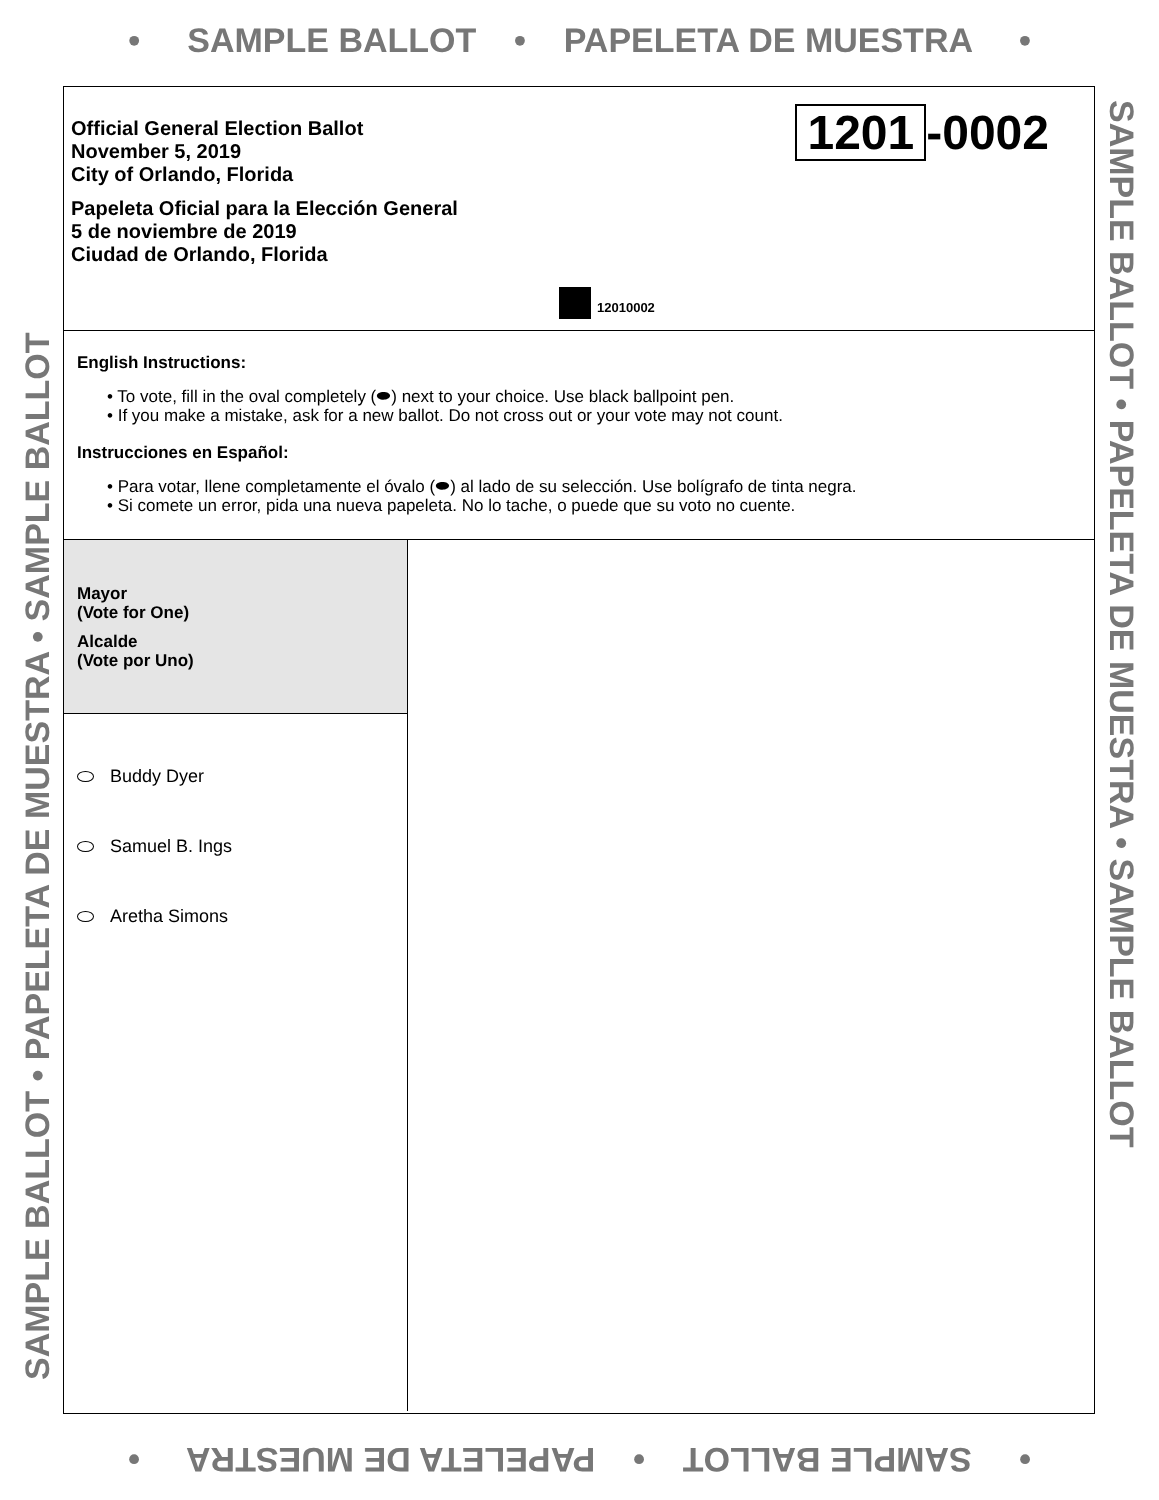• SAMPLE BALLOT • PAPELETA DE MUESTRA •
SAMPLE BALLOT • PAPELETA DE MUESTRA • SAMPLE BALLOT
SAMPLE BALLOT • PAPELETA DE MUESTRA • SAMPLE BALLOT
Official General Election Ballot
November 5, 2019
City of Orlando, Florida
Papeleta Oficial para la Elección General
5 de noviembre de 2019
Ciudad de Orlando, Florida
1201 -0002
12010002
English Instructions:
• To vote, fill in the oval completely (⬬) next to your choice. Use black ballpoint pen.
• If you make a mistake, ask for a new ballot. Do not cross out or your vote may not count.
Instrucciones en Español:
• Para votar, llene completamente el óvalo (⬬) al lado de su selección. Use bolígrafo de tinta negra.
• Si comete un error, pida una nueva papeleta. No lo tache, o puede que su voto no cuente.
Mayor
(Vote for One)
Alcalde
(Vote por Uno)
Buddy Dyer
Samuel B. Ings
Aretha Simons
• SAMPLE BALLOT • PAPELETA DE MUESTRA •